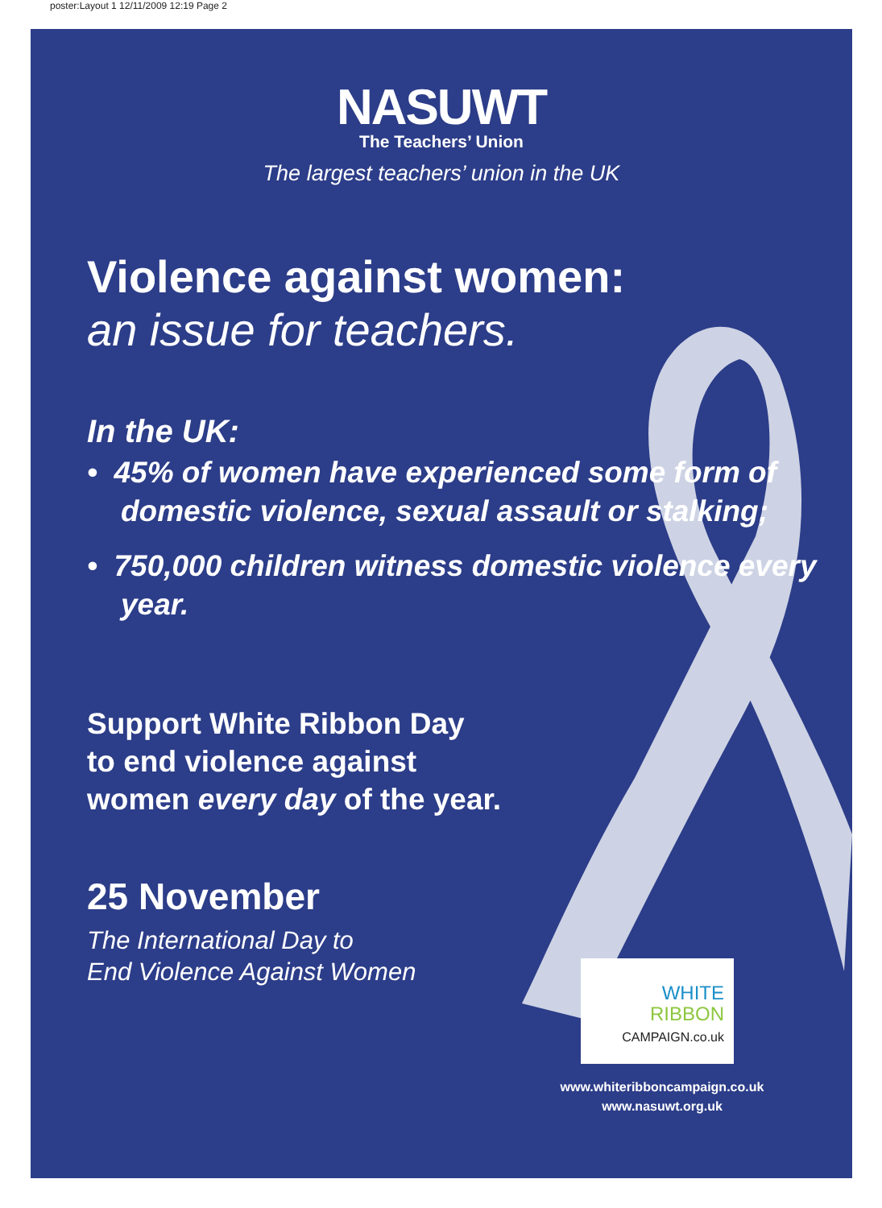poster:Layout 1 12/11/2009 12:19 Page 2
NASUWT
The Teachers’ Union
The largest teachers’ union in the UK
Violence against women:
an issue for teachers.
In the UK:
• 45% of women have experienced some form of domestic violence, sexual assault or stalking;
• 750,000 children witness domestic violence every year.
Support White Ribbon Day
to end violence against
women every day of the year.
25 November
The International Day to
End Violence Against Women
WHITE
RIBBON
CAMPAIGN.co.uk
www.whiteribboncampaign.co.uk
www.nasuwt.org.uk